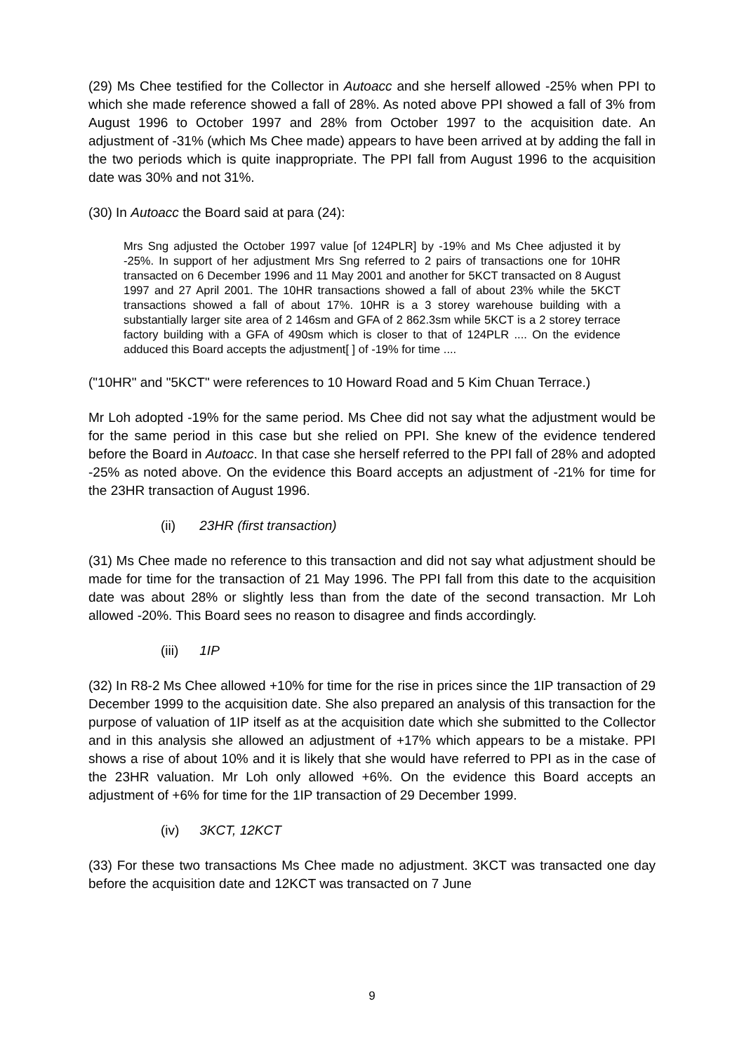(29) Ms Chee testified for the Collector in Autoacc and she herself allowed -25% when PPI to which she made reference showed a fall of 28%. As noted above PPI showed a fall of 3% from August 1996 to October 1997 and 28% from October 1997 to the acquisition date. An adjustment of -31% (which Ms Chee made) appears to have been arrived at by adding the fall in the two periods which is quite inappropriate. The PPI fall from August 1996 to the acquisition date was 30% and not 31%.
(30) In Autoacc the Board said at para (24):
Mrs Sng adjusted the October 1997 value [of 124PLR] by -19% and Ms Chee adjusted it by -25%. In support of her adjustment Mrs Sng referred to 2 pairs of transactions one for 10HR transacted on 6 December 1996 and 11 May 2001 and another for 5KCT transacted on 8 August 1997 and 27 April 2001. The 10HR transactions showed a fall of about 23% while the 5KCT transactions showed a fall of about 17%. 10HR is a 3 storey warehouse building with a substantially larger site area of 2 146sm and GFA of 2 862.3sm while 5KCT is a 2 storey terrace factory building with a GFA of 490sm which is closer to that of 124PLR .... On the evidence adduced this Board accepts the adjustment[ ] of -19% for time ....
("10HR" and "5KCT" were references to 10 Howard Road and 5 Kim Chuan Terrace.)
Mr Loh adopted -19% for the same period. Ms Chee did not say what the adjustment would be for the same period in this case but she relied on PPI. She knew of the evidence tendered before the Board in Autoacc. In that case she herself referred to the PPI fall of 28% and adopted -25% as noted above. On the evidence this Board accepts an adjustment of -21% for time for the 23HR transaction of August 1996.
(ii) 23HR (first transaction)
(31) Ms Chee made no reference to this transaction and did not say what adjustment should be made for time for the transaction of 21 May 1996. The PPI fall from this date to the acquisition date was about 28% or slightly less than from the date of the second transaction. Mr Loh allowed -20%. This Board sees no reason to disagree and finds accordingly.
(iii) 1IP
(32) In R8-2 Ms Chee allowed +10% for time for the rise in prices since the 1IP transaction of 29 December 1999 to the acquisition date. She also prepared an analysis of this transaction for the purpose of valuation of 1IP itself as at the acquisition date which she submitted to the Collector and in this analysis she allowed an adjustment of +17% which appears to be a mistake. PPI shows a rise of about 10% and it is likely that she would have referred to PPI as in the case of the 23HR valuation. Mr Loh only allowed +6%. On the evidence this Board accepts an adjustment of +6% for time for the 1IP transaction of 29 December 1999.
(iv) 3KCT, 12KCT
(33) For these two transactions Ms Chee made no adjustment. 3KCT was transacted one day before the acquisition date and 12KCT was transacted on 7 June
9